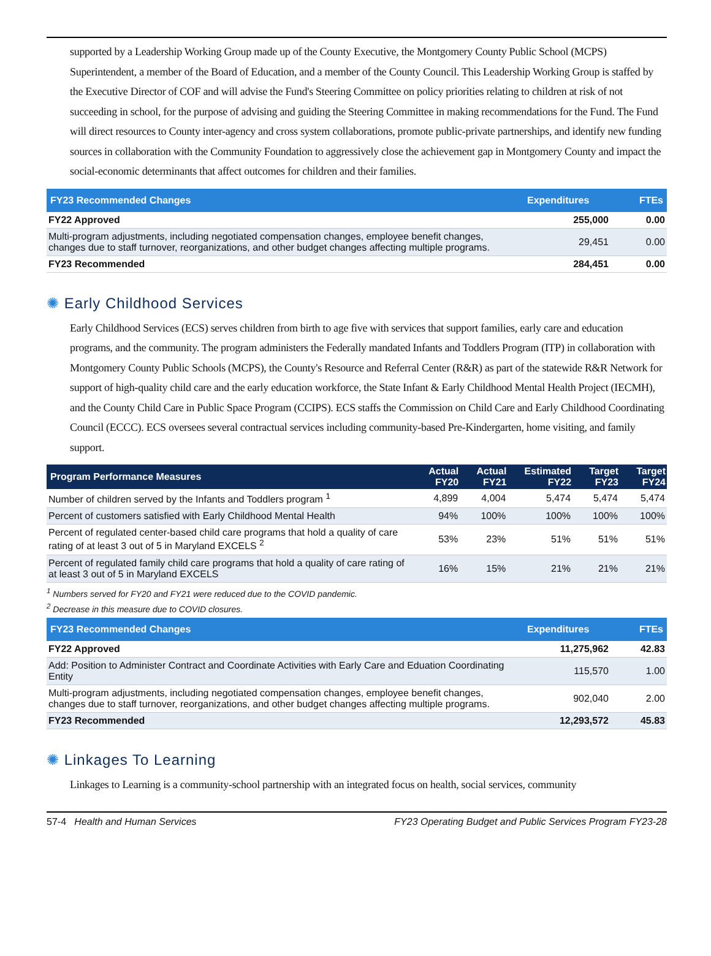supported by a Leadership Working Group made up of the County Executive, the Montgomery County Public School (MCPS) Superintendent, a member of the Board of Education, and a member of the County Council. This Leadership Working Group is staffed by the Executive Director of COF and will advise the Fund's Steering Committee on policy priorities relating to children at risk of not succeeding in school, for the purpose of advising and guiding the Steering Committee in making recommendations for the Fund. The Fund will direct resources to County inter-agency and cross system collaborations, promote public-private partnerships, and identify new funding sources in collaboration with the Community Foundation to aggressively close the achievement gap in Montgomery County and impact the social-economic determinants that affect outcomes for children and their families.
| FY23 Recommended Changes | Expenditures | FTEs |
| --- | --- | --- |
| FY22 Approved | 255,000 | 0.00 |
| Multi-program adjustments, including negotiated compensation changes, employee benefit changes, changes due to staff turnover, reorganizations, and other budget changes affecting multiple programs. | 29,451 | 0.00 |
| FY23 Recommended | 284,451 | 0.00 |
✺ Early Childhood Services
Early Childhood Services (ECS) serves children from birth to age five with services that support families, early care and education programs, and the community. The program administers the Federally mandated Infants and Toddlers Program (ITP) in collaboration with Montgomery County Public Schools (MCPS), the County's Resource and Referral Center (R&R) as part of the statewide R&R Network for support of high-quality child care and the early education workforce, the State Infant & Early Childhood Mental Health Project (IECMH), and the County Child Care in Public Space Program (CCIPS). ECS staffs the Commission on Child Care and Early Childhood Coordinating Council (ECCC). ECS oversees several contractual services including community-based Pre-Kindergarten, home visiting, and family support.
| Program Performance Measures | Actual FY20 | Actual FY21 | Estimated FY22 | Target FY23 | Target FY24 |
| --- | --- | --- | --- | --- | --- |
| Number of children served by the Infants and Toddlers program <sup>1</sup> | 4,899 | 4,004 | 5,474 | 5,474 | 5,474 |
| Percent of customers satisfied with Early Childhood Mental Health | 94% | 100% | 100% | 100% | 100% |
| Percent of regulated center-based child care programs that hold a quality of care rating of at least 3 out of 5 in Maryland EXCELS <sup>2</sup> | 53% | 23% | 51% | 51% | 51% |
| Percent of regulated family child care programs that hold a quality of care rating of at least 3 out of 5 in Maryland EXCELS | 16% | 15% | 21% | 21% | 21% |
<sup>1</sup> Numbers served for FY20 and FY21 were reduced due to the COVID pandemic.
<sup>2</sup> Decrease in this measure due to COVID closures.
| FY23 Recommended Changes | Expenditures | FTEs |
| --- | --- | --- |
| FY22 Approved | 11,275,962 | 42.83 |
| Add: Position to Administer Contract and Coordinate Activities with Early Care and Eduation Coordinating Entity | 115,570 | 1.00 |
| Multi-program adjustments, including negotiated compensation changes, employee benefit changes, changes due to staff turnover, reorganizations, and other budget changes affecting multiple programs. | 902,040 | 2.00 |
| FY23 Recommended | 12,293,572 | 45.83 |
✺ Linkages To Learning
Linkages to Learning is a community-school partnership with an integrated focus on health, social services, community
57-4 Health and Human Services FY23 Operating Budget and Public Services Program FY23-28